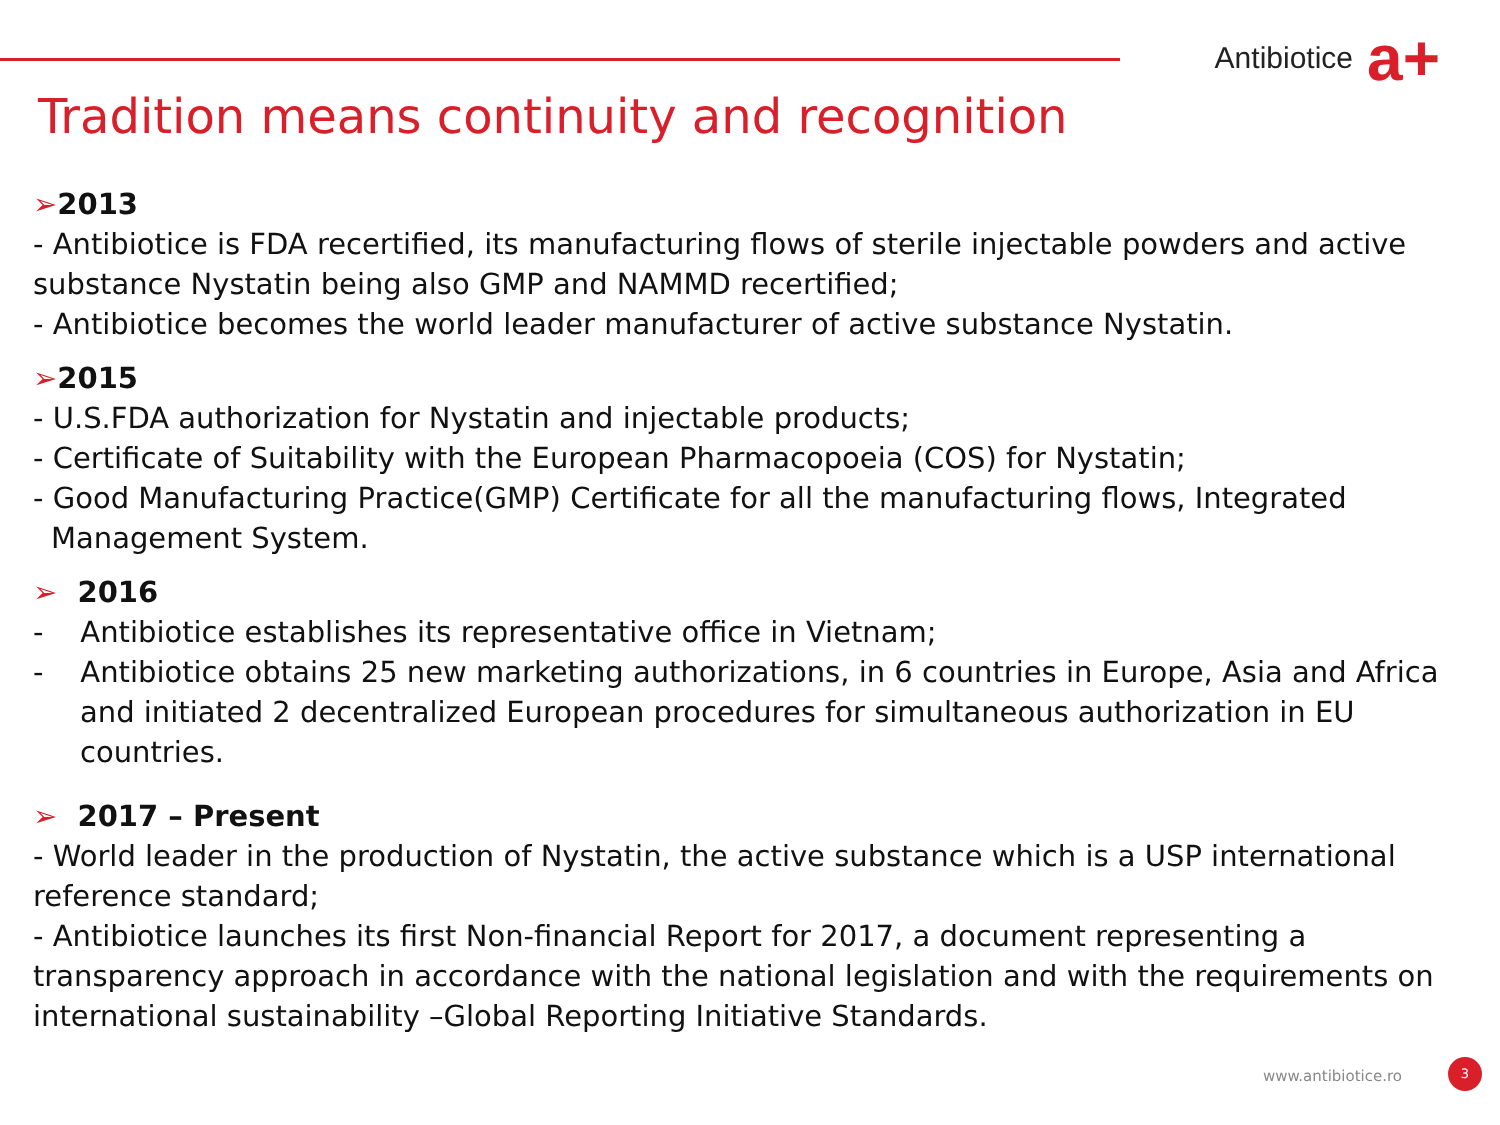Antibiotice a+
Tradition means continuity and recognition
➢2013
- Antibiotice is FDA recertified, its manufacturing flows of sterile injectable powders and active substance Nystatin being also GMP and NAMMD recertified;
- Antibiotice becomes the world leader manufacturer of active substance Nystatin.
➢2015
- U.S.FDA authorization for Nystatin and injectable products;
- Certificate of Suitability with the European Pharmacopoeia (COS) for Nystatin;
- Good Manufacturing Practice(GMP) Certificate for all the manufacturing flows, Integrated Management System.
➢ 2016
- Antibiotice establishes its representative office in Vietnam;
- Antibiotice obtains 25 new marketing authorizations, in 6 countries in Europe, Asia and Africa and initiated 2 decentralized European procedures for simultaneous authorization in EU countries.
➢ 2017 – Present
- World leader in the production of Nystatin, the active substance which is a USP international reference standard;
- Antibiotice launches its first Non-financial Report for 2017, a document representing a transparency approach in accordance with the national legislation and with the requirements on international sustainability –Global Reporting Initiative Standards.
www.antibiotice.ro 3